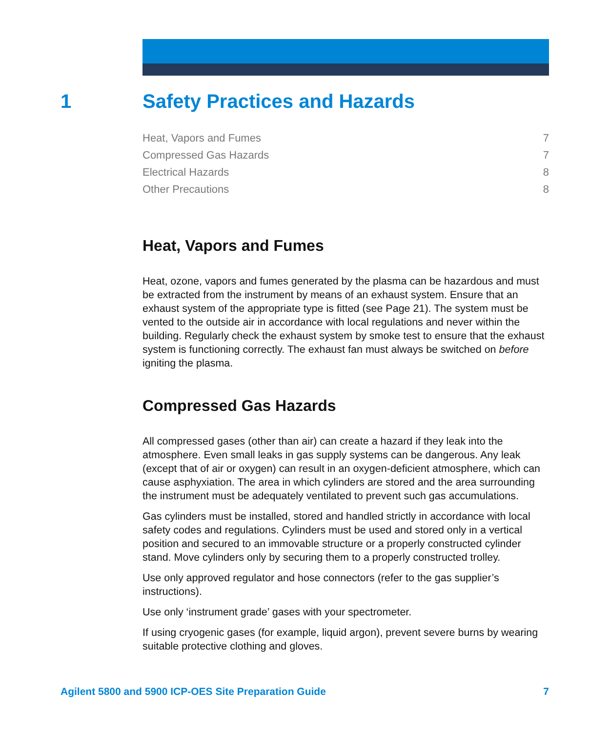1 Safety Practices and Hazards
Heat, Vapors and Fumes 7
Compressed Gas Hazards 7
Electrical Hazards 8
Other Precautions 8
Heat, Vapors and Fumes
Heat, ozone, vapors and fumes generated by the plasma can be hazardous and must be extracted from the instrument by means of an exhaust system. Ensure that an exhaust system of the appropriate type is fitted (see Page 21). The system must be vented to the outside air in accordance with local regulations and never within the building. Regularly check the exhaust system by smoke test to ensure that the exhaust system is functioning correctly. The exhaust fan must always be switched on before igniting the plasma.
Compressed Gas Hazards
All compressed gases (other than air) can create a hazard if they leak into the atmosphere. Even small leaks in gas supply systems can be dangerous. Any leak (except that of air or oxygen) can result in an oxygen-deficient atmosphere, which can cause asphyxiation. The area in which cylinders are stored and the area surrounding the instrument must be adequately ventilated to prevent such gas accumulations.
Gas cylinders must be installed, stored and handled strictly in accordance with local safety codes and regulations. Cylinders must be used and stored only in a vertical position and secured to an immovable structure or a properly constructed cylinder stand. Move cylinders only by securing them to a properly constructed trolley.
Use only approved regulator and hose connectors (refer to the gas supplier’s instructions).
Use only ‘instrument grade’ gases with your spectrometer.
If using cryogenic gases (for example, liquid argon), prevent severe burns by wearing suitable protective clothing and gloves.
Agilent 5800 and 5900 ICP-OES Site Preparation Guide 7